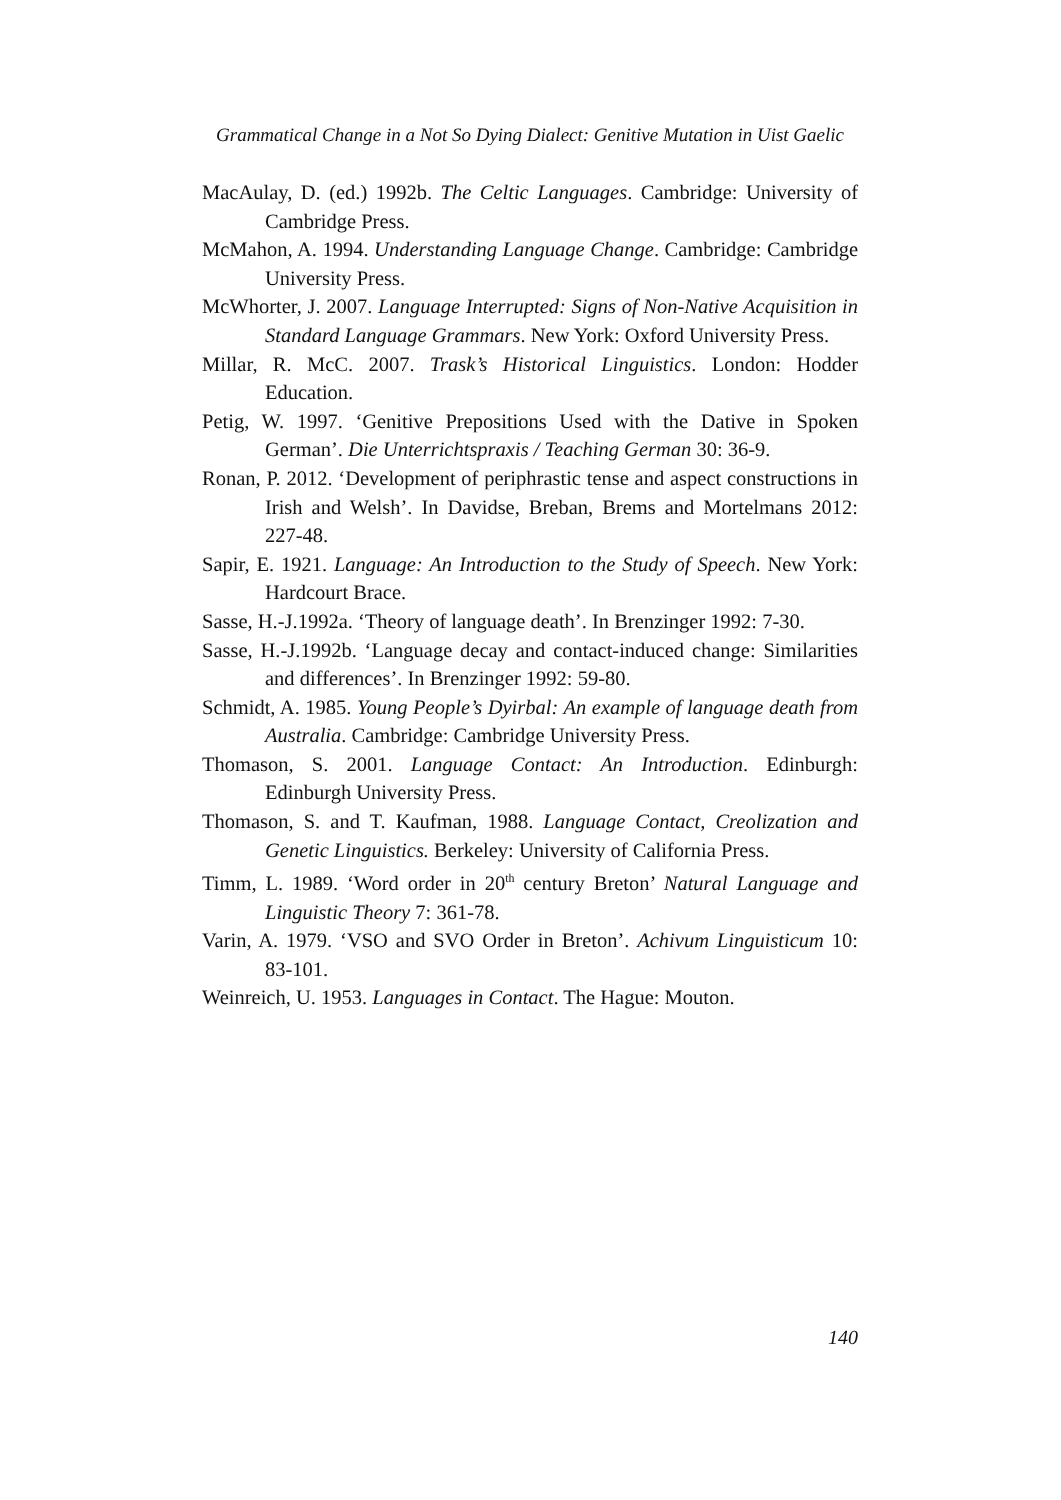Grammatical Change in a Not So Dying Dialect: Genitive Mutation in Uist Gaelic
MacAulay, D. (ed.) 1992b. The Celtic Languages. Cambridge: University of Cambridge Press.
McMahon, A. 1994. Understanding Language Change. Cambridge: Cambridge University Press.
McWhorter, J. 2007. Language Interrupted: Signs of Non-Native Acquisition in Standard Language Grammars. New York: Oxford University Press.
Millar, R. McC. 2007. Trask’s Historical Linguistics. London: Hodder Education.
Petig, W. 1997. ‘Genitive Prepositions Used with the Dative in Spoken German’. Die Unterrichtspraxis / Teaching German 30: 36-9.
Ronan, P. 2012. ‘Development of periphrastic tense and aspect constructions in Irish and Welsh’. In Davidse, Breban, Brems and Mortelmans 2012: 227-48.
Sapir, E. 1921. Language: An Introduction to the Study of Speech. New York: Hardcourt Brace.
Sasse, H.-J.1992a. ‘Theory of language death’. In Brenzinger 1992: 7-30.
Sasse, H.-J.1992b. ‘Language decay and contact-induced change: Similarities and differences’. In Brenzinger 1992: 59-80.
Schmidt, A. 1985. Young People’s Dyirbal: An example of language death from Australia. Cambridge: Cambridge University Press.
Thomason, S. 2001. Language Contact: An Introduction. Edinburgh: Edinburgh University Press.
Thomason, S. and T. Kaufman, 1988. Language Contact, Creolization and Genetic Linguistics. Berkeley: University of California Press.
Timm, L. 1989. ‘Word order in 20<sup>th</sup> century Breton’ Natural Language and Linguistic Theory 7: 361-78.
Varin, A. 1979. ‘VSO and SVO Order in Breton’. Achivum Linguisticum 10: 83-101.
Weinreich, U. 1953. Languages in Contact. The Hague: Mouton.
140